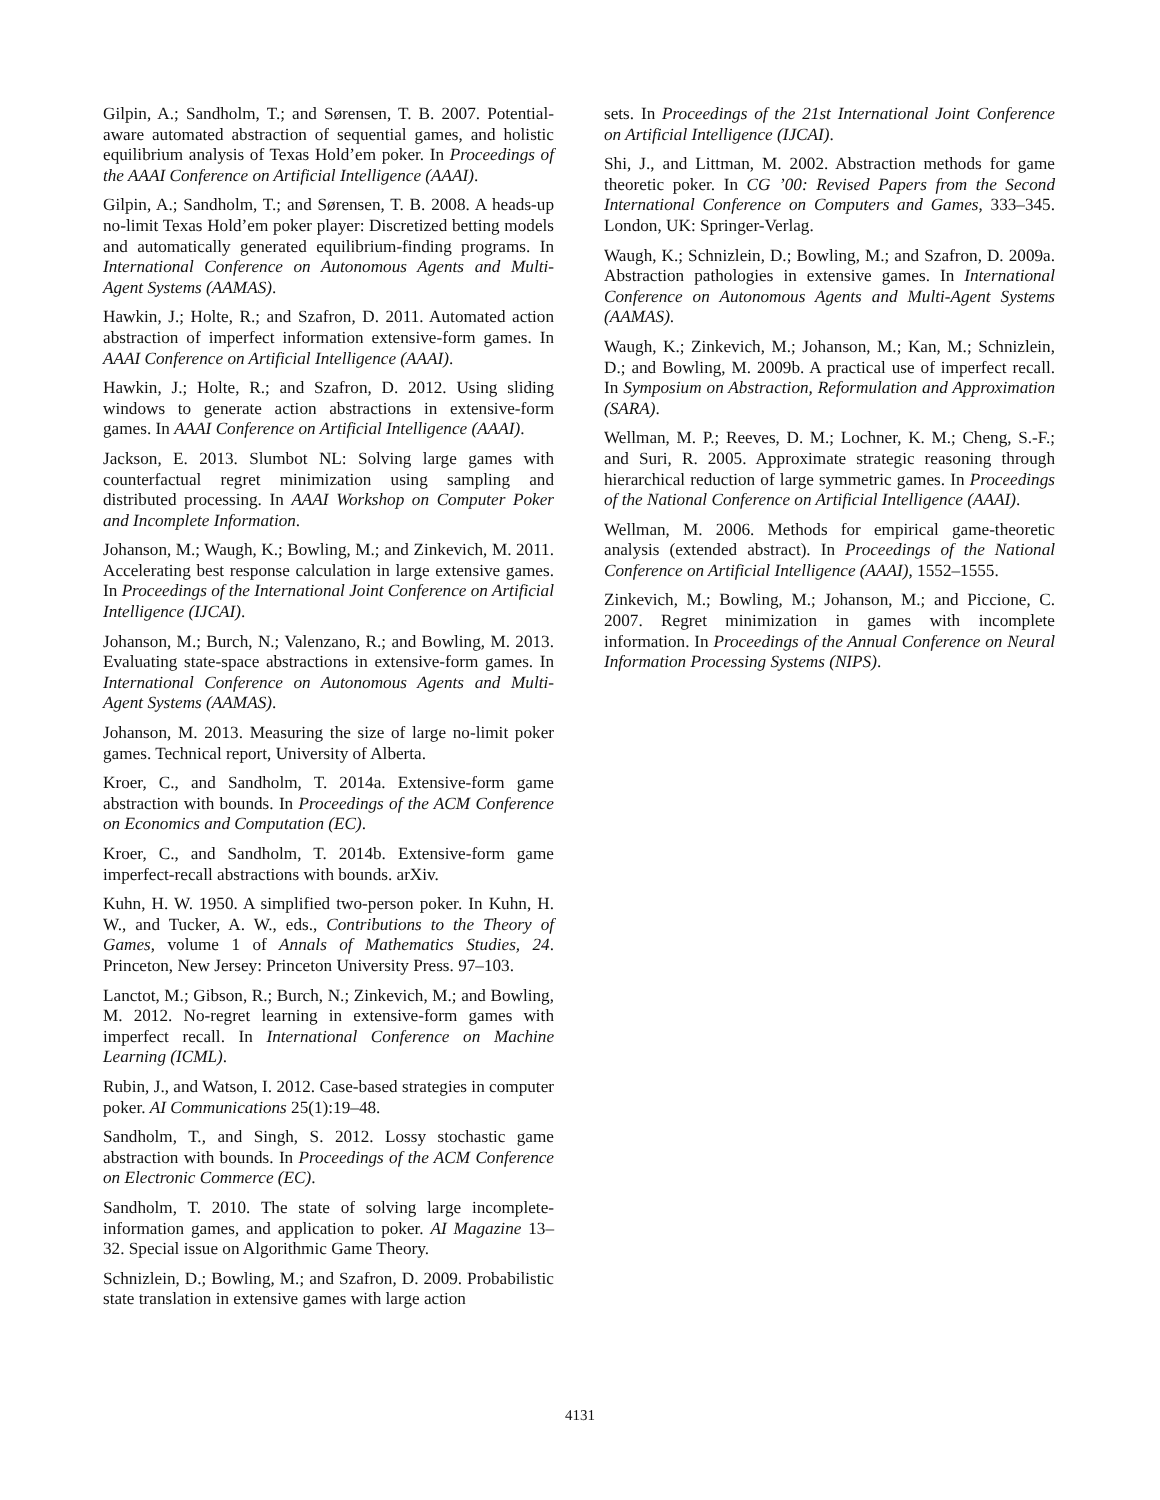Gilpin, A.; Sandholm, T.; and Sørensen, T. B. 2007. Potential-aware automated abstraction of sequential games, and holistic equilibrium analysis of Texas Hold’em poker. In Proceedings of the AAAI Conference on Artificial Intelligence (AAAI).
Gilpin, A.; Sandholm, T.; and Sørensen, T. B. 2008. A heads-up no-limit Texas Hold’em poker player: Discretized betting models and automatically generated equilibrium-finding programs. In International Conference on Autonomous Agents and Multi-Agent Systems (AAMAS).
Hawkin, J.; Holte, R.; and Szafron, D. 2011. Automated action abstraction of imperfect information extensive-form games. In AAAI Conference on Artificial Intelligence (AAAI).
Hawkin, J.; Holte, R.; and Szafron, D. 2012. Using sliding windows to generate action abstractions in extensive-form games. In AAAI Conference on Artificial Intelligence (AAAI).
Jackson, E. 2013. Slumbot NL: Solving large games with counterfactual regret minimization using sampling and distributed processing. In AAAI Workshop on Computer Poker and Incomplete Information.
Johanson, M.; Waugh, K.; Bowling, M.; and Zinkevich, M. 2011. Accelerating best response calculation in large extensive games. In Proceedings of the International Joint Conference on Artificial Intelligence (IJCAI).
Johanson, M.; Burch, N.; Valenzano, R.; and Bowling, M. 2013. Evaluating state-space abstractions in extensive-form games. In International Conference on Autonomous Agents and Multi-Agent Systems (AAMAS).
Johanson, M. 2013. Measuring the size of large no-limit poker games. Technical report, University of Alberta.
Kroer, C., and Sandholm, T. 2014a. Extensive-form game abstraction with bounds. In Proceedings of the ACM Conference on Economics and Computation (EC).
Kroer, C., and Sandholm, T. 2014b. Extensive-form game imperfect-recall abstractions with bounds. arXiv.
Kuhn, H. W. 1950. A simplified two-person poker. In Kuhn, H. W., and Tucker, A. W., eds., Contributions to the Theory of Games, volume 1 of Annals of Mathematics Studies, 24. Princeton, New Jersey: Princeton University Press. 97–103.
Lanctot, M.; Gibson, R.; Burch, N.; Zinkevich, M.; and Bowling, M. 2012. No-regret learning in extensive-form games with imperfect recall. In International Conference on Machine Learning (ICML).
Rubin, J., and Watson, I. 2012. Case-based strategies in computer poker. AI Communications 25(1):19–48.
Sandholm, T., and Singh, S. 2012. Lossy stochastic game abstraction with bounds. In Proceedings of the ACM Conference on Electronic Commerce (EC).
Sandholm, T. 2010. The state of solving large incomplete-information games, and application to poker. AI Magazine 13–32. Special issue on Algorithmic Game Theory.
Schnizlein, D.; Bowling, M.; and Szafron, D. 2009. Probabilistic state translation in extensive games with large action
sets. In Proceedings of the 21st International Joint Conference on Artificial Intelligence (IJCAI).
Shi, J., and Littman, M. 2002. Abstraction methods for game theoretic poker. In CG ’00: Revised Papers from the Second International Conference on Computers and Games, 333–345. London, UK: Springer-Verlag.
Waugh, K.; Schnizlein, D.; Bowling, M.; and Szafron, D. 2009a. Abstraction pathologies in extensive games. In International Conference on Autonomous Agents and Multi-Agent Systems (AAMAS).
Waugh, K.; Zinkevich, M.; Johanson, M.; Kan, M.; Schnizlein, D.; and Bowling, M. 2009b. A practical use of imperfect recall. In Symposium on Abstraction, Reformulation and Approximation (SARA).
Wellman, M. P.; Reeves, D. M.; Lochner, K. M.; Cheng, S.-F.; and Suri, R. 2005. Approximate strategic reasoning through hierarchical reduction of large symmetric games. In Proceedings of the National Conference on Artificial Intelligence (AAAI).
Wellman, M. 2006. Methods for empirical game-theoretic analysis (extended abstract). In Proceedings of the National Conference on Artificial Intelligence (AAAI), 1552–1555.
Zinkevich, M.; Bowling, M.; Johanson, M.; and Piccione, C. 2007. Regret minimization in games with incomplete information. In Proceedings of the Annual Conference on Neural Information Processing Systems (NIPS).
4131